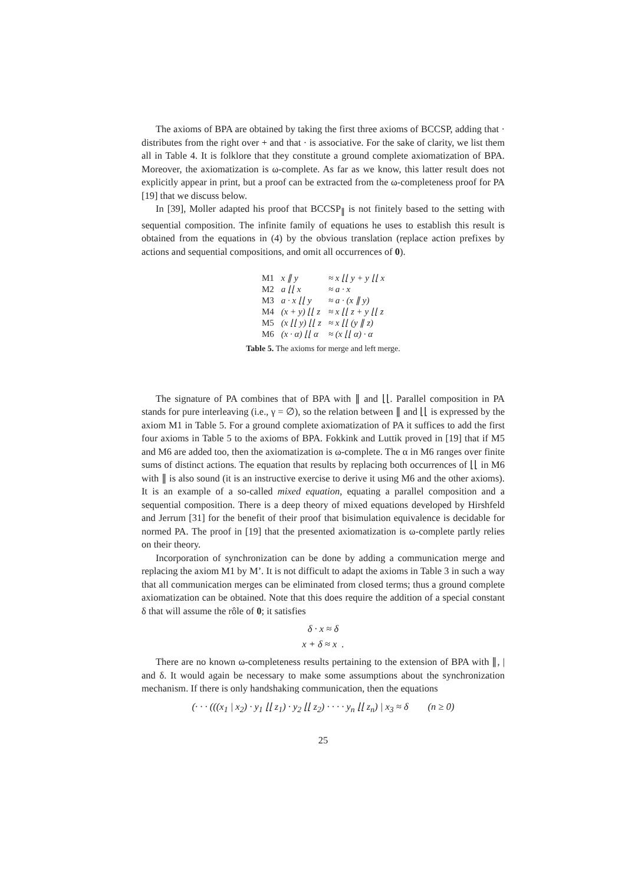The axioms of BPA are obtained by taking the first three axioms of BCCSP, adding that · distributes from the right over + and that · is associative. For the sake of clarity, we list them all in Table 4. It is folklore that they constitute a ground complete axiomatization of BPA. Moreover, the axiomatization is ω-complete. As far as we know, this latter result does not explicitly appear in print, but a proof can be extracted from the ω-completeness proof for PA [19] that we discuss below.
In [39], Moller adapted his proof that BCCSP<sub>∥</sub> is not finitely based to the setting with sequential composition. The infinite family of equations he uses to establish this result is obtained from the equations in (4) by the obvious translation (replace action prefixes by actions and sequential compositions, and omit all occurrences of 0).
| M1 | x ∥ y | ≈ x ⌊⌊ y + y ⌊⌊ x |
| M2 | a ⌊⌊ x | ≈ a · x |
| M3 | a · x ⌊⌊ y | ≈ a · (x ∥ y) |
| M4 | (x + y) ⌊⌊ z | ≈ x ⌊⌊ z + y ⌊⌊ z |
| M5 | (x ⌊⌊ y) ⌊⌊ z | ≈ x ⌊⌊ (y ∥ z) |
| M6 | (x · α) ⌊⌊ α | ≈ (x ⌊⌊ α) · α |
Table 5. The axioms for merge and left merge.
The signature of PA combines that of BPA with ∥ and ⌊⌊. Parallel composition in PA stands for pure interleaving (i.e., γ = ∅), so the relation between ∥ and ⌊⌊ is expressed by the axiom M1 in Table 5. For a ground complete axiomatization of PA it suffices to add the first four axioms in Table 5 to the axioms of BPA. Fokkink and Luttik proved in [19] that if M5 and M6 are added too, then the axiomatization is ω-complete. The α in M6 ranges over finite sums of distinct actions. The equation that results by replacing both occurrences of ⌊⌊ in M6 with ∥ is also sound (it is an instructive exercise to derive it using M6 and the other axioms). It is an example of a so-called mixed equation, equating a parallel composition and a sequential composition. There is a deep theory of mixed equations developed by Hirshfeld and Jerrum [31] for the benefit of their proof that bisimulation equivalence is decidable for normed PA. The proof in [19] that the presented axiomatization is ω-complete partly relies on their theory.
Incorporation of synchronization can be done by adding a communication merge and replacing the axiom M1 by M’. It is not difficult to adapt the axioms in Table 3 in such a way that all communication merges can be eliminated from closed terms; thus a ground complete axiomatization can be obtained. Note that this does require the addition of a special constant δ that will assume the rôle of 0; it satisfies
δ · x ≈ δ
x + δ ≈ x .
There are no known ω-completeness results pertaining to the extension of BPA with ∥, | and δ. It would again be necessary to make some assumptions about the synchronization mechanism. If there is only handshaking communication, then the equations
(· · · (((x<sub>1</sub> | x<sub>2</sub>) · y<sub>1</sub> ⌊⌊ z<sub>1</sub>) · y<sub>2</sub> ⌊⌊ z<sub>2</sub>) · · · · y<sub>n</sub> ⌊⌊ z<sub>n</sub>) | x<sub>3</sub> ≈ δ (n ≥ 0)
25